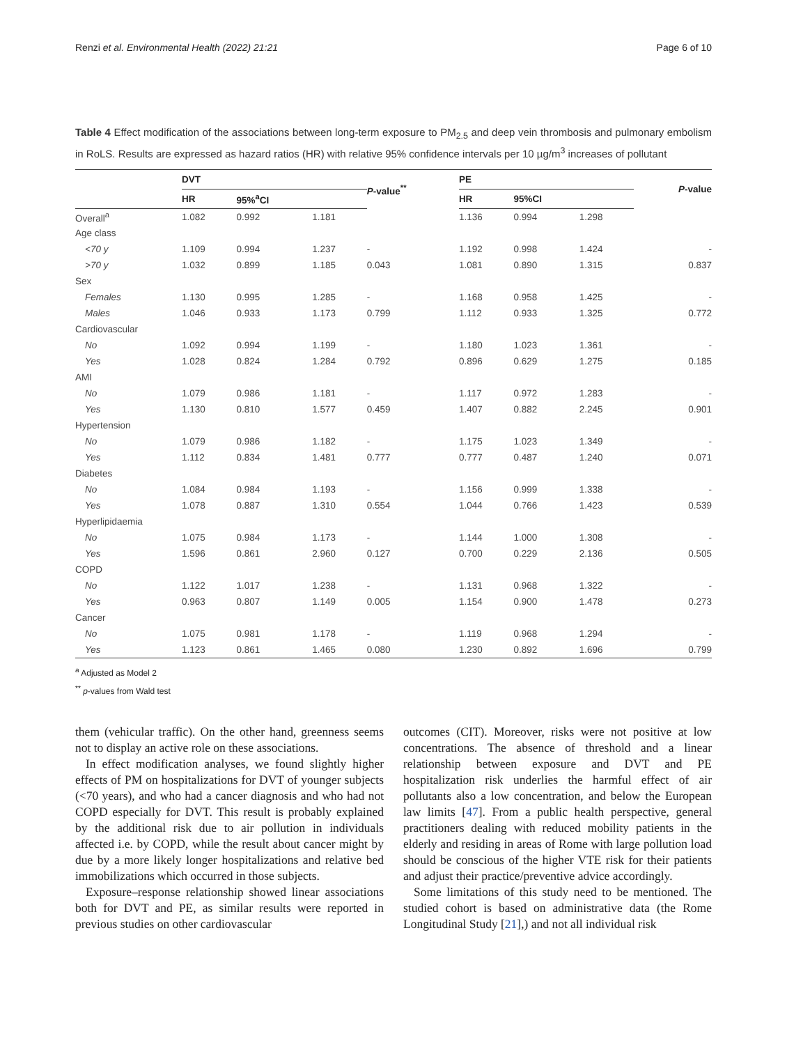Renzi et al. Environmental Health (2022) 21:21 Page 6 of 10
Table 4 Effect modification of the associations between long-term exposure to PM<sub>2.5</sub> and deep vein thrombosis and pulmonary embolism in RoLS. Results are expressed as hazard ratios (HR) with relative 95% confidence intervals per 10 µg/m<sup>3</sup> increases of pollutant
| | DVT | | | P -value<sup>**</sup> | PE | | | P -value |
| --- | --- | --- | --- | --- | --- | --- | --- | --- |
| | HR | 95%<sup>a</sup>CI | | | HR | 95%CI | | |
| Overall<sup>a</sup> | 1.082 | 0.992 | 1.181 | | 1.136 | 0.994 | 1.298 | |
| Age class | | | | | | | | |
| <70 y | 1.109 | 0.994 | 1.237 | - | 1.192 | 0.998 | 1.424 | - |
| >70 y | 1.032 | 0.899 | 1.185 | 0.043 | 1.081 | 0.890 | 1.315 | 0.837 |
| Sex | | | | | | | | |
| Females | 1.130 | 0.995 | 1.285 | - | 1.168 | 0.958 | 1.425 | - |
| Males | 1.046 | 0.933 | 1.173 | 0.799 | 1.112 | 0.933 | 1.325 | 0.772 |
| Cardiovascular | | | | | | | | |
| No | 1.092 | 0.994 | 1.199 | - | 1.180 | 1.023 | 1.361 | - |
| Yes | 1.028 | 0.824 | 1.284 | 0.792 | 0.896 | 0.629 | 1.275 | 0.185 |
| AMI | | | | | | | | |
| No | 1.079 | 0.986 | 1.181 | - | 1.117 | 0.972 | 1.283 | - |
| Yes | 1.130 | 0.810 | 1.577 | 0.459 | 1.407 | 0.882 | 2.245 | 0.901 |
| Hypertension | | | | | | | | |
| No | 1.079 | 0.986 | 1.182 | - | 1.175 | 1.023 | 1.349 | - |
| Yes | 1.112 | 0.834 | 1.481 | 0.777 | 0.777 | 0.487 | 1.240 | 0.071 |
| Diabetes | | | | | | | | |
| No | 1.084 | 0.984 | 1.193 | - | 1.156 | 0.999 | 1.338 | - |
| Yes | 1.078 | 0.887 | 1.310 | 0.554 | 1.044 | 0.766 | 1.423 | 0.539 |
| Hyperlipidaemia | | | | | | | | |
| No | 1.075 | 0.984 | 1.173 | - | 1.144 | 1.000 | 1.308 | - |
| Yes | 1.596 | 0.861 | 2.960 | 0.127 | 0.700 | 0.229 | 2.136 | 0.505 |
| COPD | | | | | | | | |
| No | 1.122 | 1.017 | 1.238 | - | 1.131 | 0.968 | 1.322 | - |
| Yes | 0.963 | 0.807 | 1.149 | 0.005 | 1.154 | 0.900 | 1.478 | 0.273 |
| Cancer | | | | | | | | |
| No | 1.075 | 0.981 | 1.178 | - | 1.119 | 0.968 | 1.294 | - |
| Yes | 1.123 | 0.861 | 1.465 | 0.080 | 1.230 | 0.892 | 1.696 | 0.799 |
<sup>a</sup> Adjusted as Model 2
<sup>**</sup> p-values from Wald test
them (vehicular traffic). On the other hand, greenness seems not to display an active role on these associations.
In effect modification analyses, we found slightly higher effects of PM on hospitalizations for DVT of younger subjects (<70 years), and who had a cancer diagnosis and who had not COPD especially for DVT. This result is probably explained by the additional risk due to air pollution in individuals affected i.e. by COPD, while the result about cancer might by due by a more likely longer hospitalizations and relative bed immobilizations which occurred in those subjects.
Exposure–response relationship showed linear associations both for DVT and PE, as similar results were reported in previous studies on other cardiovascular
outcomes (CIT). Moreover, risks were not positive at low concentrations. The absence of threshold and a linear relationship between exposure and DVT and PE hospitalization risk underlies the harmful effect of air pollutants also a low concentration, and below the European law limits [47]. From a public health perspective, general practitioners dealing with reduced mobility patients in the elderly and residing in areas of Rome with large pollution load should be conscious of the higher VTE risk for their patients and adjust their practice/preventive advice accordingly.
Some limitations of this study need to be mentioned. The studied cohort is based on administrative data (the Rome Longitudinal Study [21],) and not all individual risk